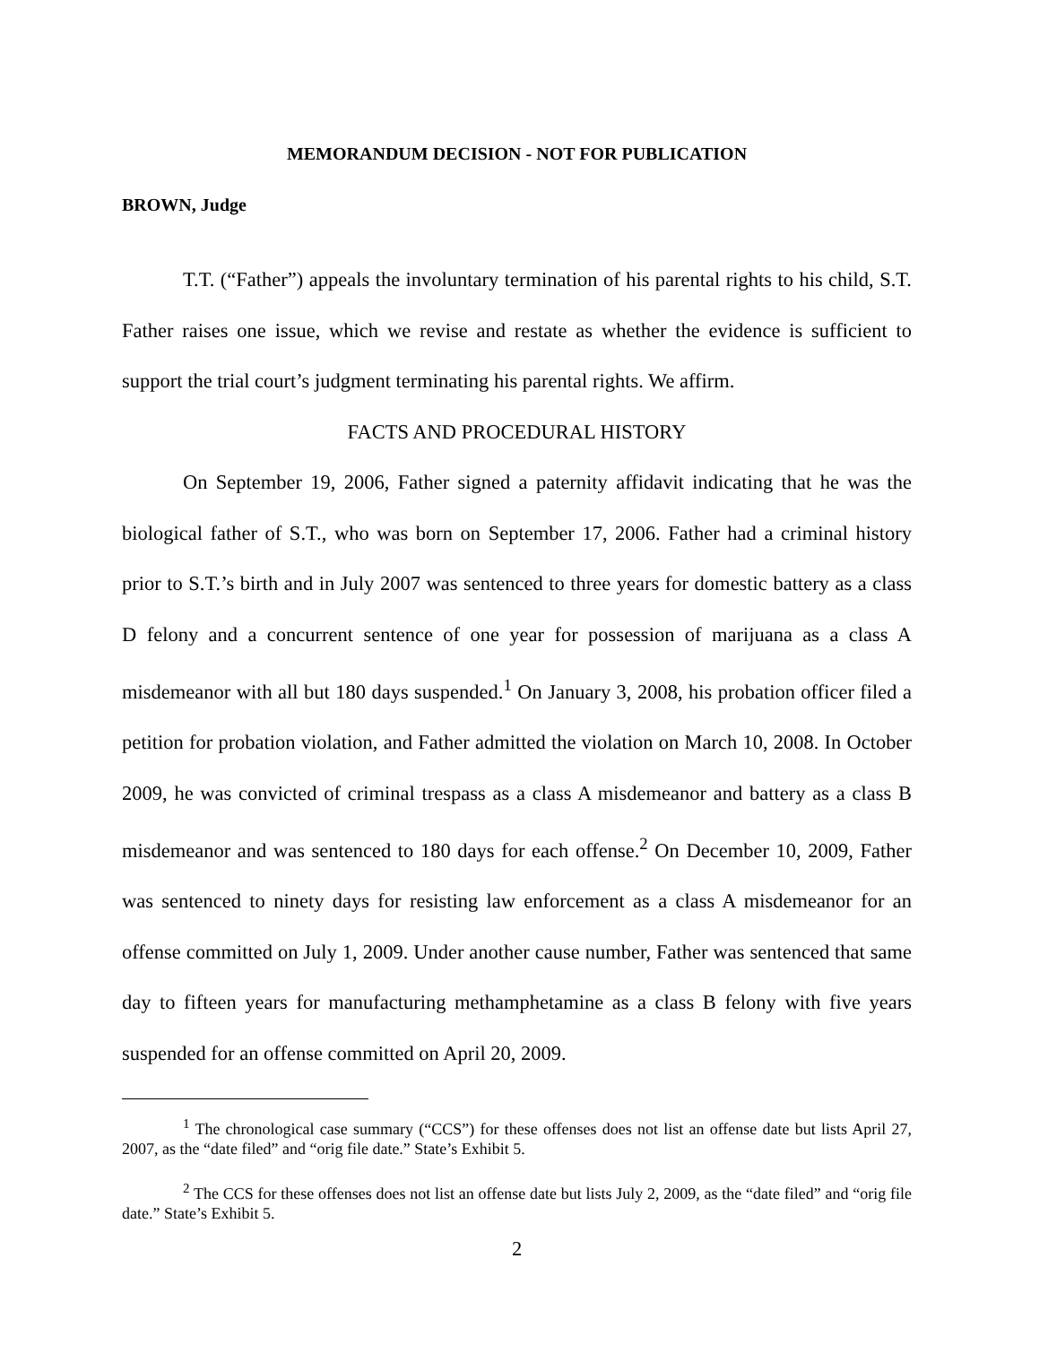MEMORANDUM DECISION - NOT FOR PUBLICATION
BROWN, Judge
T.T. (“Father”) appeals the involuntary termination of his parental rights to his child, S.T. Father raises one issue, which we revise and restate as whether the evidence is sufficient to support the trial court’s judgment terminating his parental rights. We affirm.
FACTS AND PROCEDURAL HISTORY
On September 19, 2006, Father signed a paternity affidavit indicating that he was the biological father of S.T., who was born on September 17, 2006. Father had a criminal history prior to S.T.’s birth and in July 2007 was sentenced to three years for domestic battery as a class D felony and a concurrent sentence of one year for possession of marijuana as a class A misdemeanor with all but 180 days suspended.<sup>1</sup> On January 3, 2008, his probation officer filed a petition for probation violation, and Father admitted the violation on March 10, 2008. In October 2009, he was convicted of criminal trespass as a class A misdemeanor and battery as a class B misdemeanor and was sentenced to 180 days for each offense.<sup>2</sup> On December 10, 2009, Father was sentenced to ninety days for resisting law enforcement as a class A misdemeanor for an offense committed on July 1, 2009. Under another cause number, Father was sentenced that same day to fifteen years for manufacturing methamphetamine as a class B felony with five years suspended for an offense committed on April 20, 2009.
<sup>1</sup> The chronological case summary (“CCS”) for these offenses does not list an offense date but lists April 27, 2007, as the “date filed” and “orig file date.” State’s Exhibit 5.
<sup>2</sup> The CCS for these offenses does not list an offense date but lists July 2, 2009, as the “date filed” and “orig file date.” State’s Exhibit 5.
2